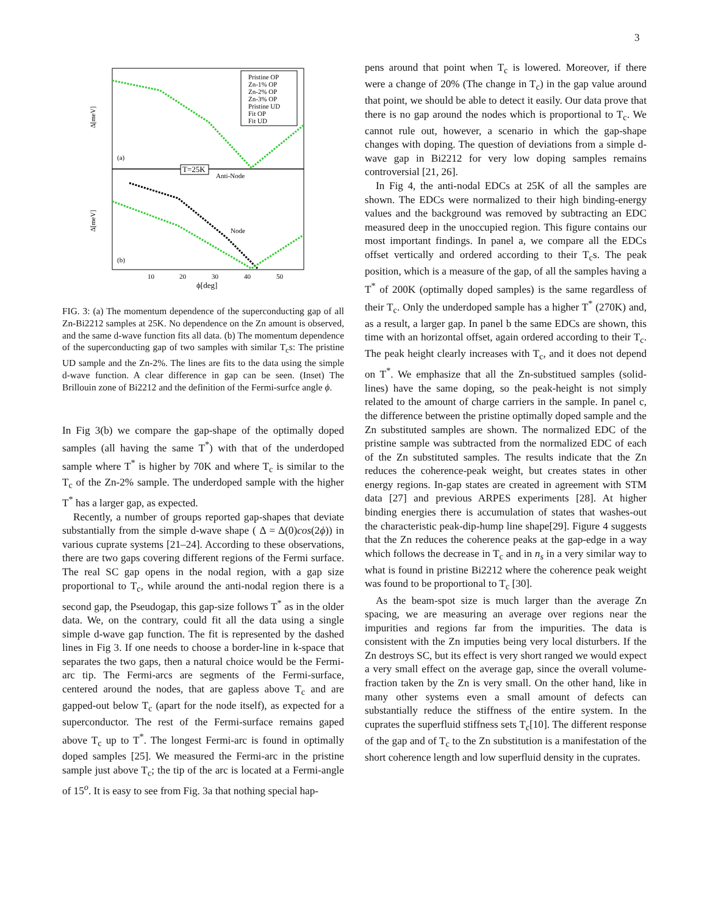3
Δ[meV]
Δ[meV]
Pristine OP
Zn-1% OP
Zn-2% OP
Zn-3% OP
Pristine UD
Fit OP
Fit UD
(a)
(b)
T=25K
Anti-Node
Node
10
20
30
40
50
ϕ[deg]
FIG. 3: (a) The momentum dependence of the superconducting gap of all Zn-Bi2212 samples at 25K. No dependence on the Zn amount is observed, and the same d-wave function fits all data. (b) The momentum dependence of the superconducting gap of two samples with similar T<sub>c</sub>s: The pristine UD sample and the Zn-2%. The lines are fits to the data using the simple d-wave function. A clear difference in gap can be seen. (Inset) The Brillouin zone of Bi2212 and the definition of the Fermi-surfce angle ϕ.
In Fig 3(b) we compare the gap-shape of the optimally doped samples (all having the same T<sup>*</sup>) with that of the underdoped sample where T<sup>*</sup> is higher by 70K and where T<sub>c</sub> is similar to the T<sub>c</sub> of the Zn-2% sample. The underdoped sample with the higher T<sup>*</sup> has a larger gap, as expected.
Recently, a number of groups reported gap-shapes that deviate substantially from the simple d-wave shape ( Δ = Δ(0)cos(2ϕ)) in various cuprate systems [21–24]. According to these observations, there are two gaps covering different regions of the Fermi surface. The real SC gap opens in the nodal region, with a gap size proportional to T<sub>c</sub>, while around the anti-nodal region there is a second gap, the Pseudogap, this gap-size follows T<sup>*</sup> as in the older data. We, on the contrary, could fit all the data using a single simple d-wave gap function. The fit is represented by the dashed lines in Fig 3. If one needs to choose a border-line in k-space that separates the two gaps, then a natural choice would be the Fermi-arc tip. The Fermi-arcs are segments of the Fermi-surface, centered around the nodes, that are gapless above T<sub>c</sub> and are gapped-out below T<sub>c</sub> (apart for the node itself), as expected for a superconductor. The rest of the Fermi-surface remains gaped above T<sub>c</sub> up to T<sup>*</sup>. The longest Fermi-arc is found in optimally doped samples [25]. We measured the Fermi-arc in the pristine sample just above T<sub>c</sub>; the tip of the arc is located at a Fermi-angle of 15<sup>o</sup>. It is easy to see from Fig. 3a that nothing special hap-
pens around that point when T<sub>c</sub> is lowered. Moreover, if there were a change of 20% (The change in T<sub>c</sub>) in the gap value around that point, we should be able to detect it easily. Our data prove that there is no gap around the nodes which is proportional to T<sub>c</sub>. We cannot rule out, however, a scenario in which the gap-shape changes with doping. The question of deviations from a simple d-wave gap in Bi2212 for very low doping samples remains controversial [21, 26].
In Fig 4, the anti-nodal EDCs at 25K of all the samples are shown. The EDCs were normalized to their high binding-energy values and the background was removed by subtracting an EDC measured deep in the unoccupied region. This figure contains our most important findings. In panel a, we compare all the EDCs offset vertically and ordered according to their T<sub>c</sub>s. The peak position, which is a measure of the gap, of all the samples having a T<sup>*</sup> of 200K (optimally doped samples) is the same regardless of their T<sub>c</sub>. Only the underdoped sample has a higher T<sup>*</sup> (270K) and, as a result, a larger gap. In panel b the same EDCs are shown, this time with an horizontal offset, again ordered according to their T<sub>c</sub>. The peak height clearly increases with T<sub>c</sub>, and it does not depend on T<sup>*</sup>. We emphasize that all the Zn-substitued samples (solid-lines) have the same doping, so the peak-height is not simply related to the amount of charge carriers in the sample. In panel c, the difference between the pristine optimally doped sample and the Zn substituted samples are shown. The normalized EDC of the pristine sample was subtracted from the normalized EDC of each of the Zn substituted samples. The results indicate that the Zn reduces the coherence-peak weight, but creates states in other energy regions. In-gap states are created in agreement with STM data [27] and previous ARPES experiments [28]. At higher binding energies there is accumulation of states that washes-out the characteristic peak-dip-hump line shape[29]. Figure 4 suggests that the Zn reduces the coherence peaks at the gap-edge in a way which follows the decrease in T<sub>c</sub> and in n<sub>s</sub> in a very similar way to what is found in pristine Bi2212 where the coherence peak weight was found to be proportional to T<sub>c</sub> [30].
As the beam-spot size is much larger than the average Zn spacing, we are measuring an average over regions near the impurities and regions far from the impurities. The data is consistent with the Zn imputies being very local disturbers. If the Zn destroys SC, but its effect is very short ranged we would expect a very small effect on the average gap, since the overall volume-fraction taken by the Zn is very small. On the other hand, like in many other systems even a small amount of defects can substantially reduce the stiffness of the entire system. In the cuprates the superfluid stiffness sets T<sub>c</sub>[10]. The different response of the gap and of T<sub>c</sub> to the Zn substitution is a manifestation of the short coherence length and low superfluid density in the cuprates.